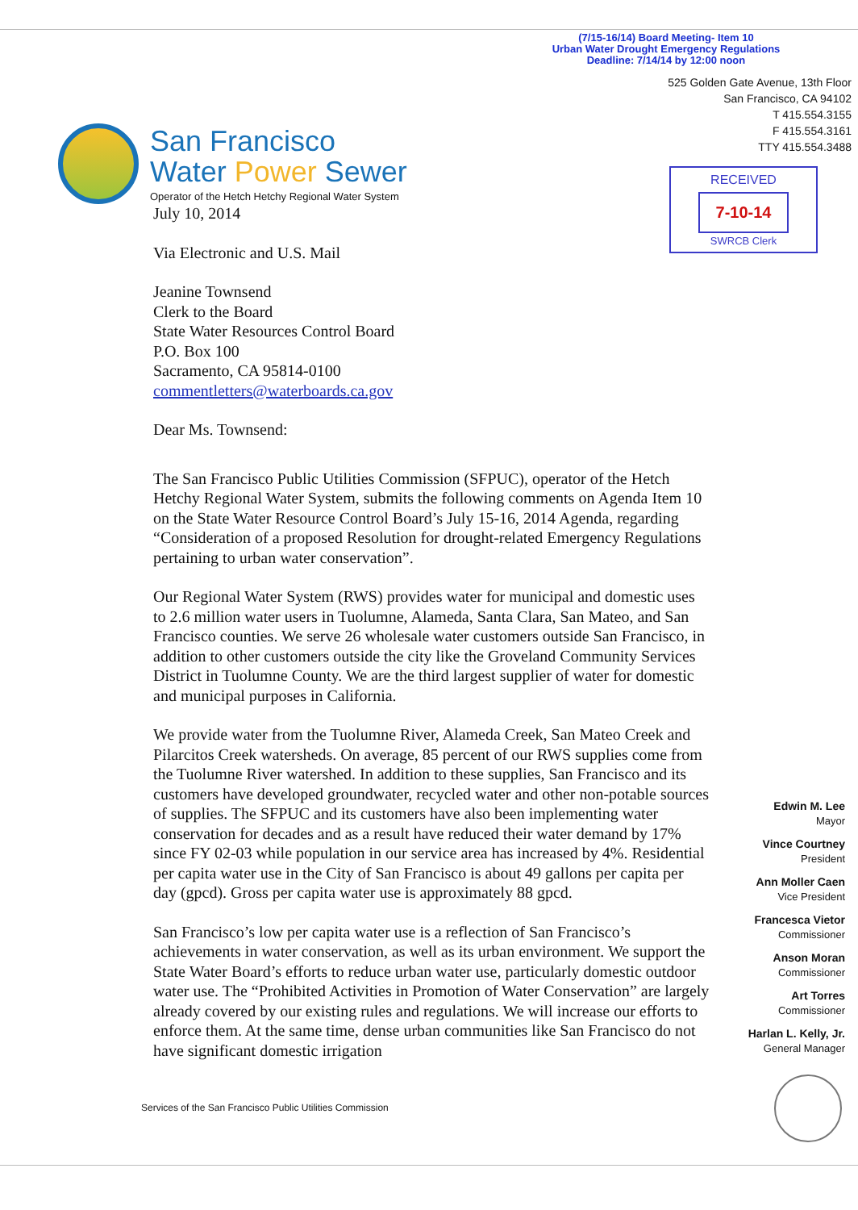(7/15-16/14) Board Meeting- Item 10
Urban Water Drought Emergency Regulations
Deadline: 7/14/14 by 12:00 noon
San Francisco
Water Power Sewer
Operator of the Hetch Hetchy Regional Water System
525 Golden Gate Avenue, 13th Floor
San Francisco, CA 94102
T 415.554.3155
F 415.554.3161
TTY 415.554.3488
RECEIVED
7-10-14
SWRCB Clerk
July 10, 2014
Via Electronic and U.S. Mail
Jeanine Townsend
Clerk to the Board
State Water Resources Control Board
P.O. Box 100
Sacramento, CA 95814-0100
commentletters@waterboards.ca.gov
Dear Ms. Townsend:
The San Francisco Public Utilities Commission (SFPUC), operator of the Hetch Hetchy Regional Water System, submits the following comments on Agenda Item 10 on the State Water Resource Control Board’s July 15-16, 2014 Agenda, regarding “Consideration of a proposed Resolution for drought-related Emergency Regulations pertaining to urban water conservation”.
Our Regional Water System (RWS) provides water for municipal and domestic uses to 2.6 million water users in Tuolumne, Alameda, Santa Clara, San Mateo, and San Francisco counties. We serve 26 wholesale water customers outside San Francisco, in addition to other customers outside the city like the Groveland Community Services District in Tuolumne County. We are the third largest supplier of water for domestic and municipal purposes in California.
We provide water from the Tuolumne River, Alameda Creek, San Mateo Creek and Pilarcitos Creek watersheds. On average, 85 percent of our RWS supplies come from the Tuolumne River watershed. In addition to these supplies, San Francisco and its customers have developed groundwater, recycled water and other non-potable sources of supplies. The SFPUC and its customers have also been implementing water conservation for decades and as a result have reduced their water demand by 17% since FY 02-03 while population in our service area has increased by 4%. Residential per capita water use in the City of San Francisco is about 49 gallons per capita per day (gpcd). Gross per capita water use is approximately 88 gpcd.
San Francisco’s low per capita water use is a reflection of San Francisco’s achievements in water conservation, as well as its urban environment. We support the State Water Board’s efforts to reduce urban water use, particularly domestic outdoor water use. The “Prohibited Activities in Promotion of Water Conservation” are largely already covered by our existing rules and regulations. We will increase our efforts to enforce them. At the same time, dense urban communities like San Francisco do not have significant domestic irrigation
Edwin M. Lee
Mayor
Vince Courtney
President
Ann Moller Caen
Vice President
Francesca Vietor
Commissioner
Anson Moran
Commissioner
Art Torres
Commissioner
Harlan L. Kelly, Jr.
General Manager
Services of the San Francisco Public Utilities Commission